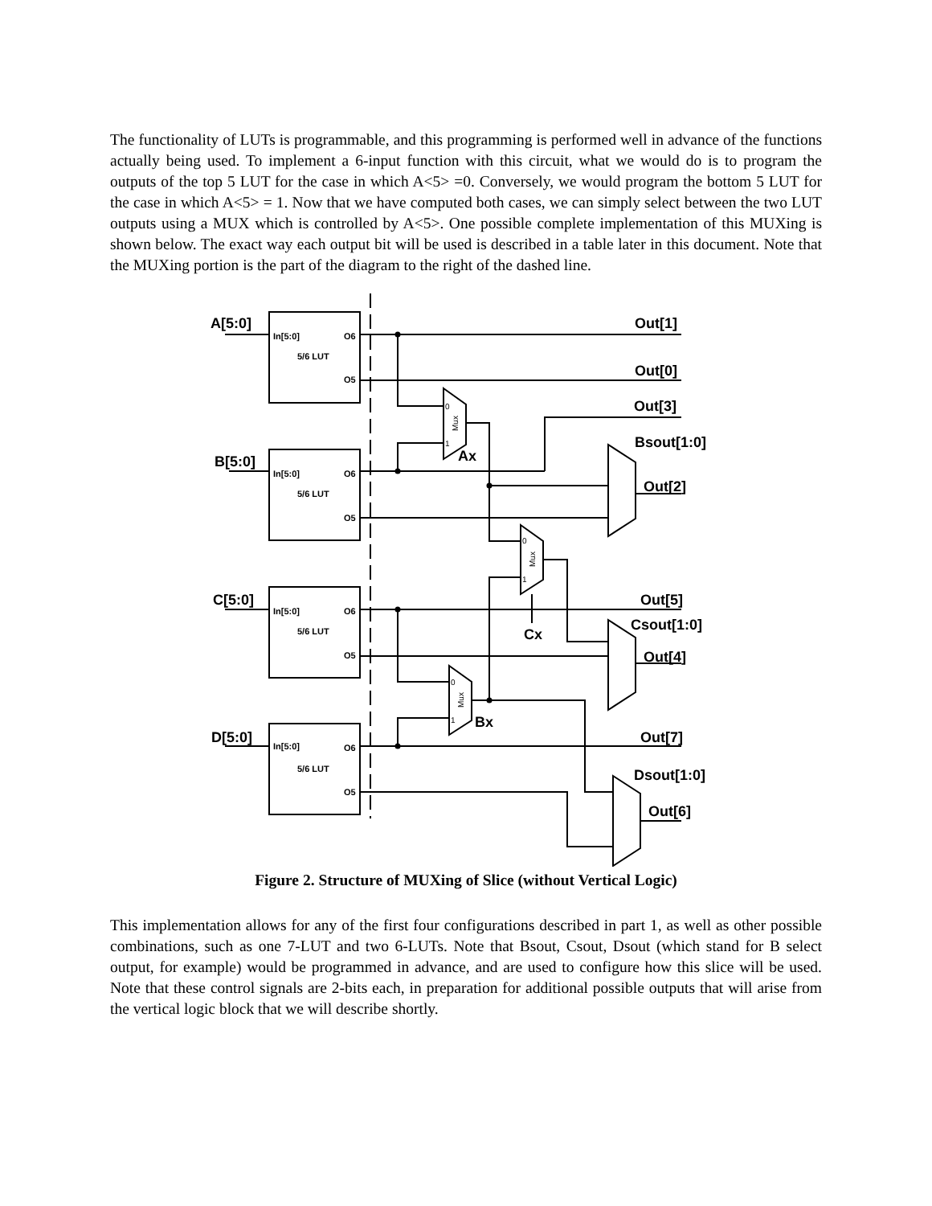The functionality of LUTs is programmable, and this programming is performed well in advance of the functions actually being used. To implement a 6-input function with this circuit, what we would do is to program the outputs of the top 5 LUT for the case in which A<5> =0. Conversely, we would program the bottom 5 LUT for the case in which A<5> = 1. Now that we have computed both cases, we can simply select between the two LUT outputs using a MUX which is controlled by A<5>. One possible complete implementation of this MUXing is shown below. The exact way each output bit will be used is described in a table later in this document. Note that the MUXing portion is the part of the diagram to the right of the dashed line.
A[5:0]
B[5:0]
C[5:0]
D[5:0]
Out[1]
Out[0]
Out[3]
Bsout[1:0]
Out[2]
Out[5]
Csout[1:0]
Out[4]
Out[7]
Dsout[1:0]
Out[6]
Ax
Cx
Bx
In[5:0]
O6
5/6 LUT
O5
In[5:0]
O6
5/6 LUT
O5
In[5:0]
O6
5/6 LUT
O5
In[5:0]
O6
5/6 LUT
O5
0
1
0
1
0
1
Mux
Mux
Mux
Figure 2. Structure of MUXing of Slice (without Vertical Logic)
This implementation allows for any of the first four configurations described in part 1, as well as other possible combinations, such as one 7-LUT and two 6-LUTs. Note that Bsout, Csout, Dsout (which stand for B select output, for example) would be programmed in advance, and are used to configure how this slice will be used. Note that these control signals are 2-bits each, in preparation for additional possible outputs that will arise from the vertical logic block that we will describe shortly.